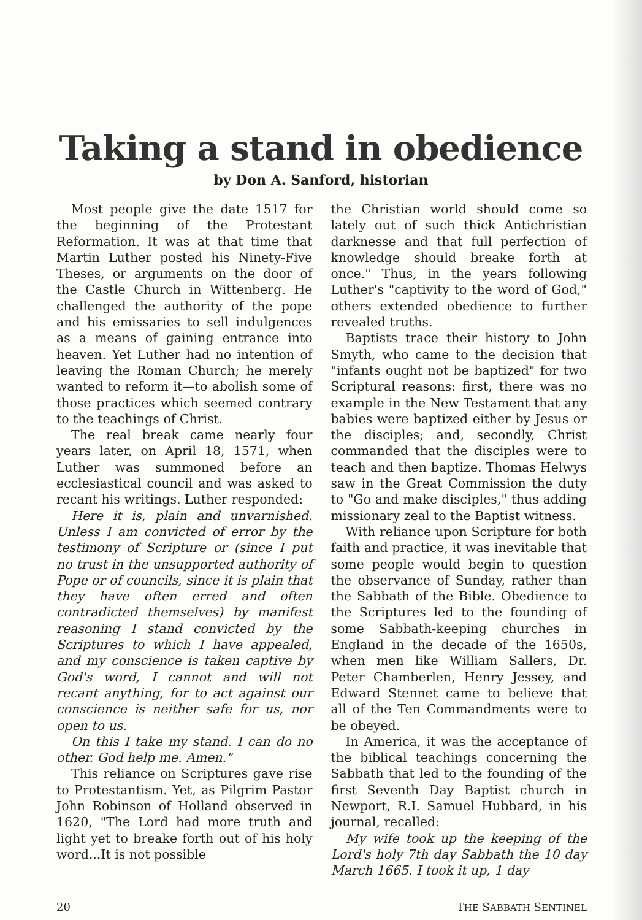Taking a stand in obedience
by Don A. Sanford, historian
Most people give the date 1517 for the beginning of the Protestant Reformation. It was at that time that Martin Luther posted his Ninety-Five Theses, or arguments on the door of the Castle Church in Wittenberg. He challenged the authority of the pope and his emissaries to sell indulgences as a means of gaining entrance into heaven. Yet Luther had no intention of leaving the Roman Church; he merely wanted to reform it—to abolish some of those practices which seemed contrary to the teachings of Christ.
The real break came nearly four years later, on April 18, 1571, when Luther was summoned before an ecclesiastical council and was asked to recant his writings. Luther responded:
Here it is, plain and unvarnished. Unless I am convicted of error by the testimony of Scripture or (since I put no trust in the unsupported authority of Pope or of councils, since it is plain that they have often erred and often contradicted themselves) by manifest reasoning I stand convicted by the Scriptures to which I have appealed, and my conscience is taken captive by God's word, I cannot and will not recant anything, for to act against our conscience is neither safe for us, nor open to us.
On this I take my stand. I can do no other. God help me. Amen."
This reliance on Scriptures gave rise to Protestantism. Yet, as Pilgrim Pastor John Robinson of Holland observed in 1620, "The Lord had more truth and light yet to breake forth out of his holy word...It is not possible
the Christian world should come so lately out of such thick Antichristian darknesse and that full perfection of knowledge should breake forth at once." Thus, in the years following Luther's "captivity to the word of God," others extended obedience to further revealed truths.
Baptists trace their history to John Smyth, who came to the decision that "infants ought not be baptized" for two Scriptural reasons: first, there was no example in the New Testament that any babies were baptized either by Jesus or the disciples; and, secondly, Christ commanded that the disciples were to teach and then baptize. Thomas Helwys saw in the Great Commission the duty to "Go and make disciples," thus adding missionary zeal to the Baptist witness.
With reliance upon Scripture for both faith and practice, it was inevitable that some people would begin to question the observance of Sunday, rather than the Sabbath of the Bible. Obedience to the Scriptures led to the founding of some Sabbath-keeping churches in England in the decade of the 1650s, when men like William Sallers, Dr. Peter Chamberlen, Henry Jessey, and Edward Stennet came to believe that all of the Ten Commandments were to be obeyed.
In America, it was the acceptance of the biblical teachings concerning the Sabbath that led to the founding of the first Seventh Day Baptist church in Newport, R.I. Samuel Hubbard, in his journal, recalled:
My wife took up the keeping of the Lord's holy 7th day Sabbath the 10 day March 1665. I took it up, 1 day
20 THE SABBATH SENTINEL